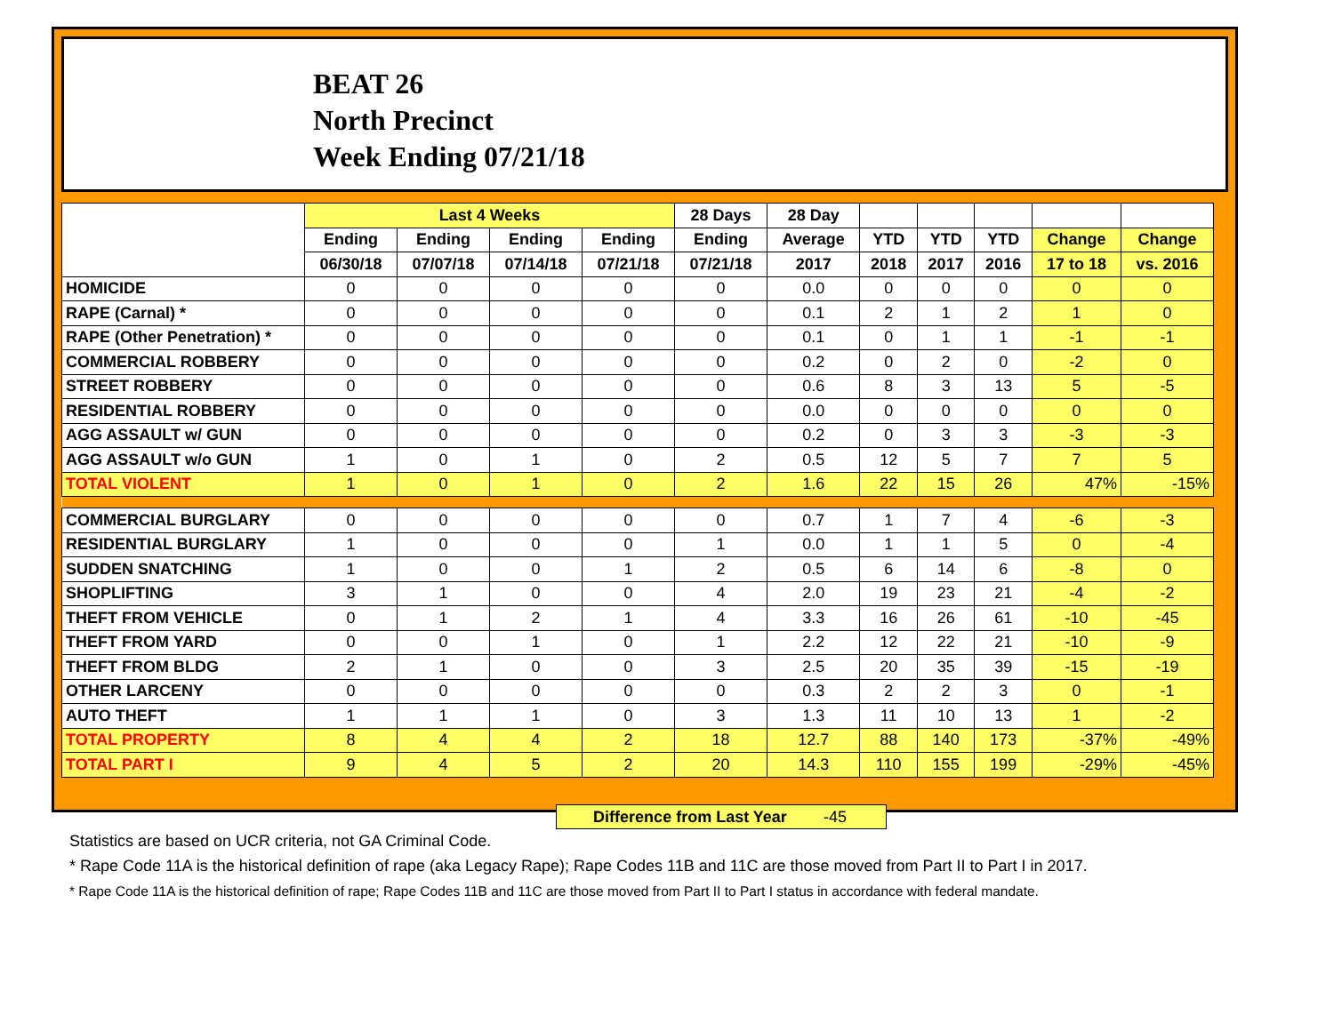BEAT 26
North Precinct
Week Ending 07/21/18
| | Last 4 Weeks | | | | 28 Days | 28 Day | | | | | |
| --- | --- | --- | --- | --- | --- | --- | --- | --- | --- | --- | --- |
| | Ending | Ending | Ending | Ending | Ending | Average | YTD | YTD | YTD | Change | Change |
| | 06/30/18 | 07/07/18 | 07/14/18 | 07/21/18 | 07/21/18 | 2017 | 2018 | 2017 | 2016 | 17 to 18 | vs. 2016 |
| HOMICIDE | 0 | 0 | 0 | 0 | 0 | 0.0 | 0 | 0 | 0 | 0 | 0 |
| RAPE (Carnal) * | 0 | 0 | 0 | 0 | 0 | 0.1 | 2 | 1 | 2 | 1 | 0 |
| RAPE (Other Penetration) * | 0 | 0 | 0 | 0 | 0 | 0.1 | 0 | 1 | 1 | -1 | -1 |
| COMMERCIAL ROBBERY | 0 | 0 | 0 | 0 | 0 | 0.2 | 0 | 2 | 0 | -2 | 0 |
| STREET ROBBERY | 0 | 0 | 0 | 0 | 0 | 0.6 | 8 | 3 | 13 | 5 | -5 |
| RESIDENTIAL ROBBERY | 0 | 0 | 0 | 0 | 0 | 0.0 | 0 | 0 | 0 | 0 | 0 |
| AGG ASSAULT w/ GUN | 0 | 0 | 0 | 0 | 0 | 0.2 | 0 | 3 | 3 | -3 | -3 |
| AGG ASSAULT w/o GUN | 1 | 0 | 1 | 0 | 2 | 0.5 | 12 | 5 | 7 | 7 | 5 |
| TOTAL VIOLENT | 1 | 0 | 1 | 0 | 2 | 1.6 | 22 | 15 | 26 | 47% | -15% |
| COMMERCIAL BURGLARY | 0 | 0 | 0 | 0 | 0 | 0.7 | 1 | 7 | 4 | -6 | -3 |
| RESIDENTIAL BURGLARY | 1 | 0 | 0 | 0 | 1 | 0.0 | 1 | 1 | 5 | 0 | -4 |
| SUDDEN SNATCHING | 1 | 0 | 0 | 1 | 2 | 0.5 | 6 | 14 | 6 | -8 | 0 |
| SHOPLIFTING | 3 | 1 | 0 | 0 | 4 | 2.0 | 19 | 23 | 21 | -4 | -2 |
| THEFT FROM VEHICLE | 0 | 1 | 2 | 1 | 4 | 3.3 | 16 | 26 | 61 | -10 | -45 |
| THEFT FROM YARD | 0 | 0 | 1 | 0 | 1 | 2.2 | 12 | 22 | 21 | -10 | -9 |
| THEFT FROM BLDG | 2 | 1 | 0 | 0 | 3 | 2.5 | 20 | 35 | 39 | -15 | -19 |
| OTHER LARCENY | 0 | 0 | 0 | 0 | 0 | 0.3 | 2 | 2 | 3 | 0 | -1 |
| AUTO THEFT | 1 | 1 | 1 | 0 | 3 | 1.3 | 11 | 10 | 13 | 1 | -2 |
| TOTAL PROPERTY | 8 | 4 | 4 | 2 | 18 | 12.7 | 88 | 140 | 173 | -37% | -49% |
| TOTAL PART I | 9 | 4 | 5 | 2 | 20 | 14.3 | 110 | 155 | 199 | -29% | -45% |
Difference from Last Year -45
Statistics are based on UCR criteria, not GA Criminal Code.
* Rape Code 11A is the historical definition of rape (aka Legacy Rape); Rape Codes 11B and 11C are those moved from Part II to Part I in 2017.
* Rape Code 11A is the historical definition of rape; Rape Codes 11B and 11C are those moved from Part II to Part I status in accordance with federal mandate.